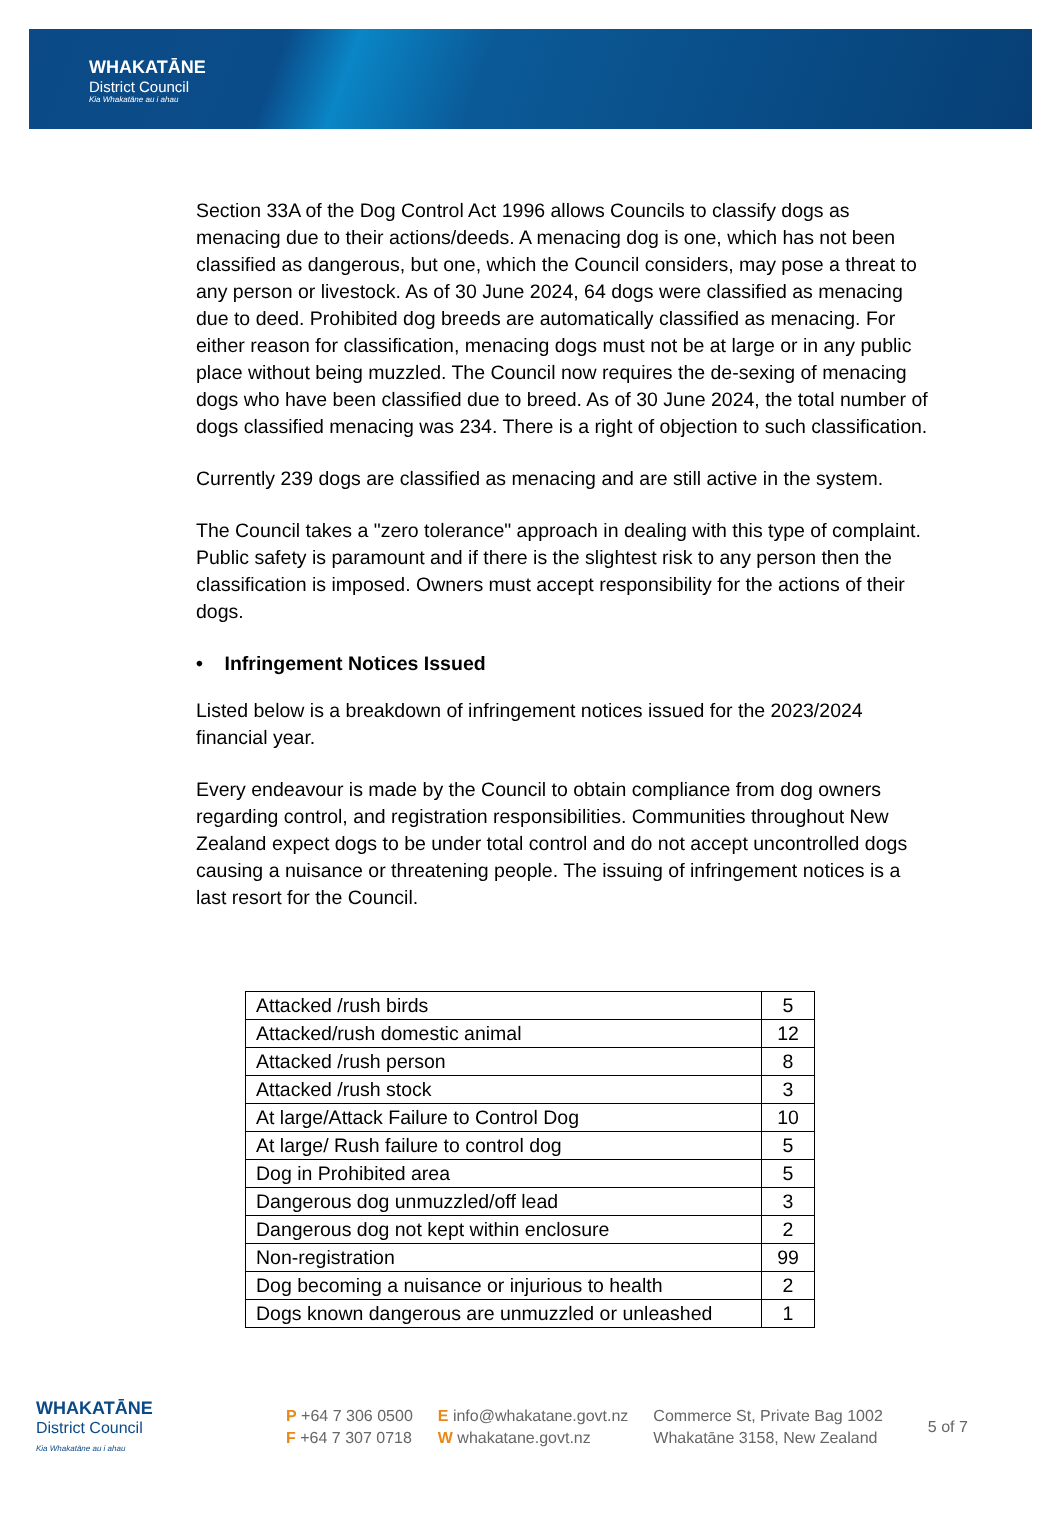WHAKATĀNE
District Council
Kia Whakatāne au i ahau
Section 33A of the Dog Control Act 1996 allows Councils to classify dogs as menacing due to their actions/deeds. A menacing dog is one, which has not been classified as dangerous, but one, which the Council considers, may pose a threat to any person or livestock. As of 30 June 2024, 64 dogs were classified as menacing due to deed. Prohibited dog breeds are automatically classified as menacing. For either reason for classification, menacing dogs must not be at large or in any public place without being muzzled. The Council now requires the de-sexing of menacing dogs who have been classified due to breed. As of 30 June 2024, the total number of dogs classified menacing was 234. There is a right of objection to such classification.
Currently 239 dogs are classified as menacing and are still active in the system.
The Council takes a "zero tolerance" approach in dealing with this type of complaint. Public safety is paramount and if there is the slightest risk to any person then the classification is imposed. Owners must accept responsibility for the actions of their dogs.
• Infringement Notices Issued
Listed below is a breakdown of infringement notices issued for the 2023/2024 financial year.
Every endeavour is made by the Council to obtain compliance from dog owners regarding control, and registration responsibilities. Communities throughout New Zealand expect dogs to be under total control and do not accept uncontrolled dogs causing a nuisance or threatening people. The issuing of infringement notices is a last resort for the Council.
| Attacked /rush birds | 5 |
| Attacked/rush domestic animal | 12 |
| Attacked /rush person | 8 |
| Attacked /rush stock | 3 |
| At large/Attack Failure to Control Dog | 10 |
| At large/ Rush failure to control dog | 5 |
| Dog in Prohibited area | 5 |
| Dangerous dog unmuzzled/off lead | 3 |
| Dangerous dog not kept within enclosure | 2 |
| Non-registration | 99 |
| Dog becoming a nuisance or injurious to health | 2 |
| Dogs known dangerous are unmuzzled or unleashed | 1 |
WHAKATĀNE
District Council
Kia Whakatāne au i ahau
P +64 7 306 0500
F +64 7 307 0718
E info@whakatane.govt.nz
W whakatane.govt.nz
Commerce St, Private Bag 1002
Whakatāne 3158, New Zealand
5 of 7